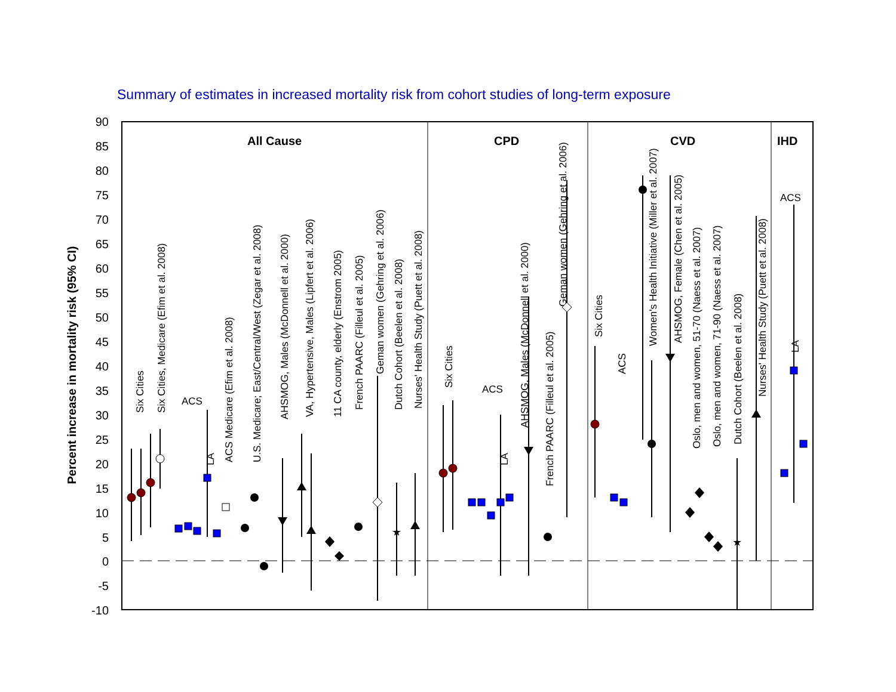Summary of estimates in increased mortality risk from cohort studies of long-term exposure
90
85
80
75
70
65
60
55
50
45
40
35
30
25
20
15
10
5
0
-5
-10
Percent increase in mortality risk (95% CI)
All Cause
CPD
CVD
IHD
ACS
ACS
ACS
Six Cities
Six Cities, Medicare (Efim et al. 2008)
LA
ACS Medicare (Efim et al. 2008)
U.S. Medicare; East/Central/West (Zegar et al. 2008)
AHSMOG, Males (McDonnell et al. 2000)
VA, Hypertensive, Males (Lipfert et al. 2006)
11 CA county, elderly (Enstrom 2005)
French PAARC (Filleul et al. 2005)
Geman women (Gehring et al. 2006)
Dutch Cohort (Beelen et al. 2008)
Nurses' Health Study (Puett et al. 2008)
Six Cities
LA
AHSMOG, Males (McDonnell et al. 2000)
French PAARC (Filleul et al. 2005)
Geman women (Gehring et al. 2006)
Six Cities
ACS
Women's Health Initiative (Miller et al. 2007)
AHSMOG, Female (Chen et al. 2005)
Oslo, men and women, 51-70 (Naess et al. 2007)
Oslo, men and women, 71-90 (Naess et al. 2007)
Dutch Cohort (Beelen et al. 2008)
Nurses' Health Study (Puett et al. 2008)
LA
★
★